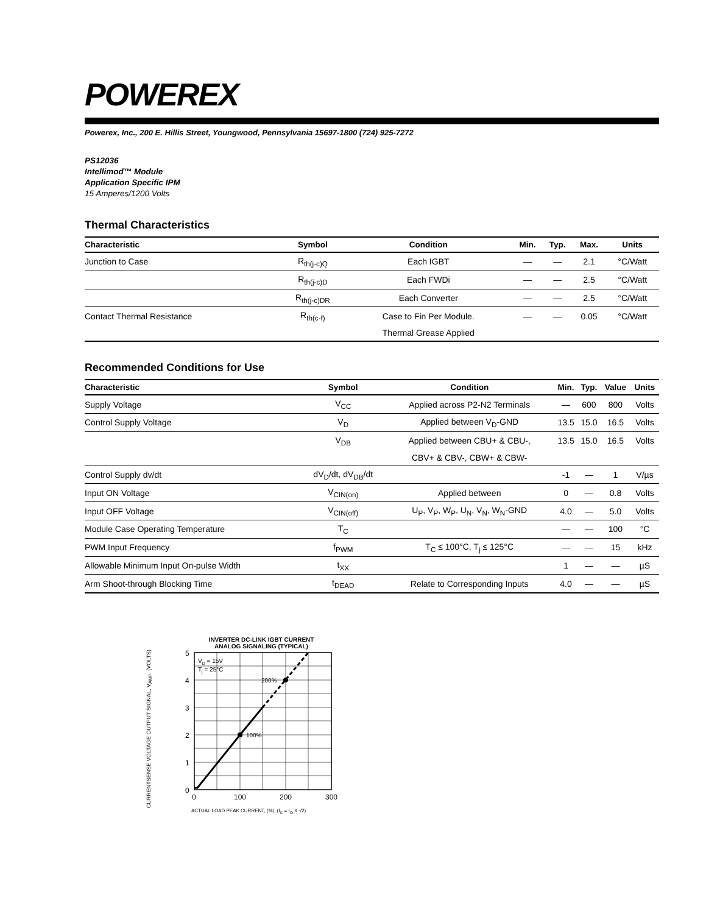POWEREX
Powerex, Inc., 200 E. Hillis Street, Youngwood, Pennsylvania 15697-1800 (724) 925-7272
PS12036
Intellimod™ Module
Application Specific IPM
15 Amperes/1200 Volts
Thermal Characteristics
| Characteristic | Symbol | Condition | Min. | Typ. | Max. | Units |
| --- | --- | --- | --- | --- | --- | --- |
| Junction to Case | R<sub>th(j-c)Q</sub> | Each IGBT | — | — | 2.1 | °C/Watt |
| | R<sub>th(j-c)D</sub> | Each FWDi | — | — | 2.5 | °C/Watt |
| | R<sub>th(j-c)DR</sub> | Each Converter | — | — | 2.5 | °C/Watt |
| Contact Thermal Resistance | R<sub>th(c-f)</sub> | Case to Fin Per Module. | — | — | 0.05 | °C/Watt |
| | | Thermal Grease Applied | | | | |
Recommended Conditions for Use
| Characteristic | Symbol | Condition | Min. | Typ. | Value | Units |
| --- | --- | --- | --- | --- | --- | --- |
| Supply Voltage | V<sub>CC</sub> | Applied across P2-N2 Terminals | — | 600 | 800 | Volts |
| Control Supply Voltage | V<sub>D</sub> | Applied between V<sub>D</sub>-GND | 13.5 | 15.0 | 16.5 | Volts |
| | V<sub>DB</sub> | Applied between CBU+ & CBU-, | 13.5 | 15.0 | 16.5 | Volts |
| | | CBV+ & CBV-, CBW+ & CBW- | | | | |
| Control Supply dv/dt | dV<sub>D</sub>/dt, dV<sub>DB</sub>/dt | | -1 | — | 1 | V/µs |
| Input ON Voltage | V<sub>CIN(on)</sub> | Applied between | 0 | — | 0.8 | Volts |
| Input OFF Voltage | V<sub>CIN(off)</sub> | U<sub>P</sub>, V<sub>P</sub>, W<sub>P</sub>, U<sub>N</sub>, V<sub>N</sub>, W<sub>N</sub>-GND | 4.0 | — | 5.0 | Volts |
| Module Case Operating Temperature | T<sub>C</sub> | | — | — | 100 | °C |
| PWM Input Frequency | f<sub>PWM</sub> | T<sub>C</sub> ≤ 100°C, T<sub>j</sub> ≤ 125°C | — | — | 15 | kHz |
| Allowable Minimum Input On-pulse Width | t<sub>XX</sub> | | 1 | — | — | µS |
| Arm Shoot-through Blocking Time | t<sub>DEAD</sub> | Relate to Corresponding Inputs | 4.0 | — | — | µS |
INVERTER DC-LINK IGBT CURRENT
ANALOG SIGNALING (TYPICAL)
CURRENTSENSE VOLTAGE OUTPUT SIGNAL, V<sub>AMP</sub>, (VOLTS)
100%
200%
VD = 15V
Tj = 25°C
5
4
3
2
1
0
0
100
200
300
ACTUAL LOAD PEAK CURRENT, (%), (I<sub>C</sub> = I<sub>O</sub> X √2)